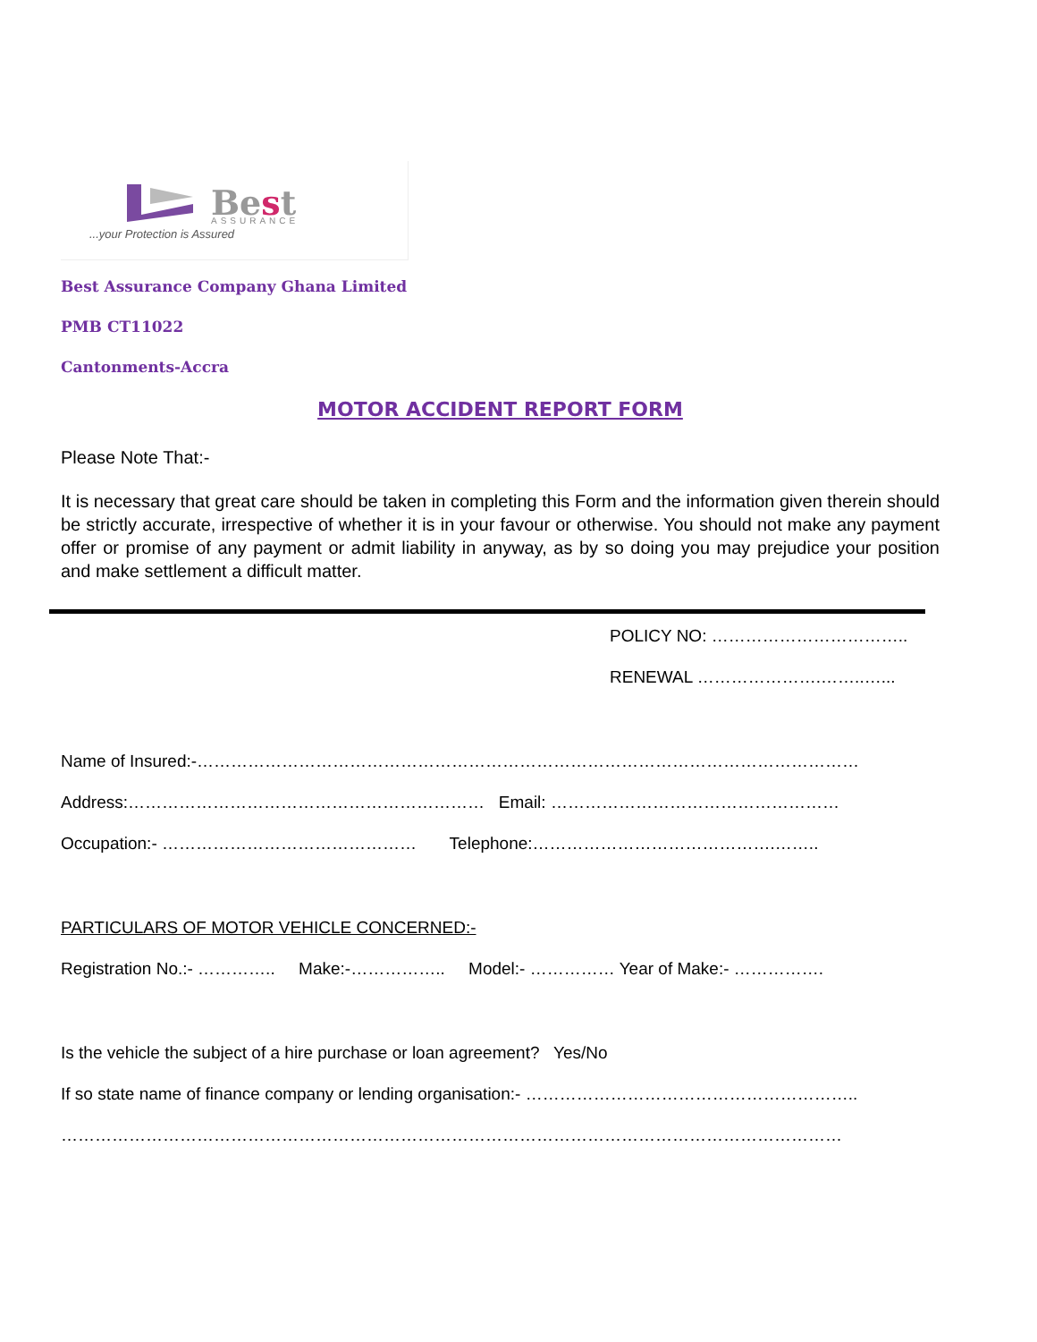Best
ASSURANCE
...your Protection is Assured
Best Assurance Company Ghana Limited
PMB CT11022
Cantonments-Accra
MOTOR ACCIDENT REPORT FORM
Please Note That:-
It is necessary that great care should be taken in completing this Form and the information given therein should be strictly accurate, irrespective of whether it is in your favour or otherwise. You should not make any payment offer or promise of any payment or admit liability in anyway, as by so doing you may prejudice your position and make settlement a difficult matter.
POLICY NO: ……………………………..
RENEWAL ………………….……..…...
Name of Insured:-………………………………………………………………………………………………………
Address:……………………………………………………… Email: ……………………………………………
Occupation:- ……………………………………… Telephone:…………………………………….……..
PARTICULARS OF MOTOR VEHICLE CONCERNED:-
Registration No.:- ………….. Make:-…………….. Model:- …………… Year of Make:- …………….
Is the vehicle the subject of a hire purchase or loan agreement? Yes/No
If so state name of finance company or lending organisation:- …………………………………………………..
…………………………………………………………………………………………………………………………